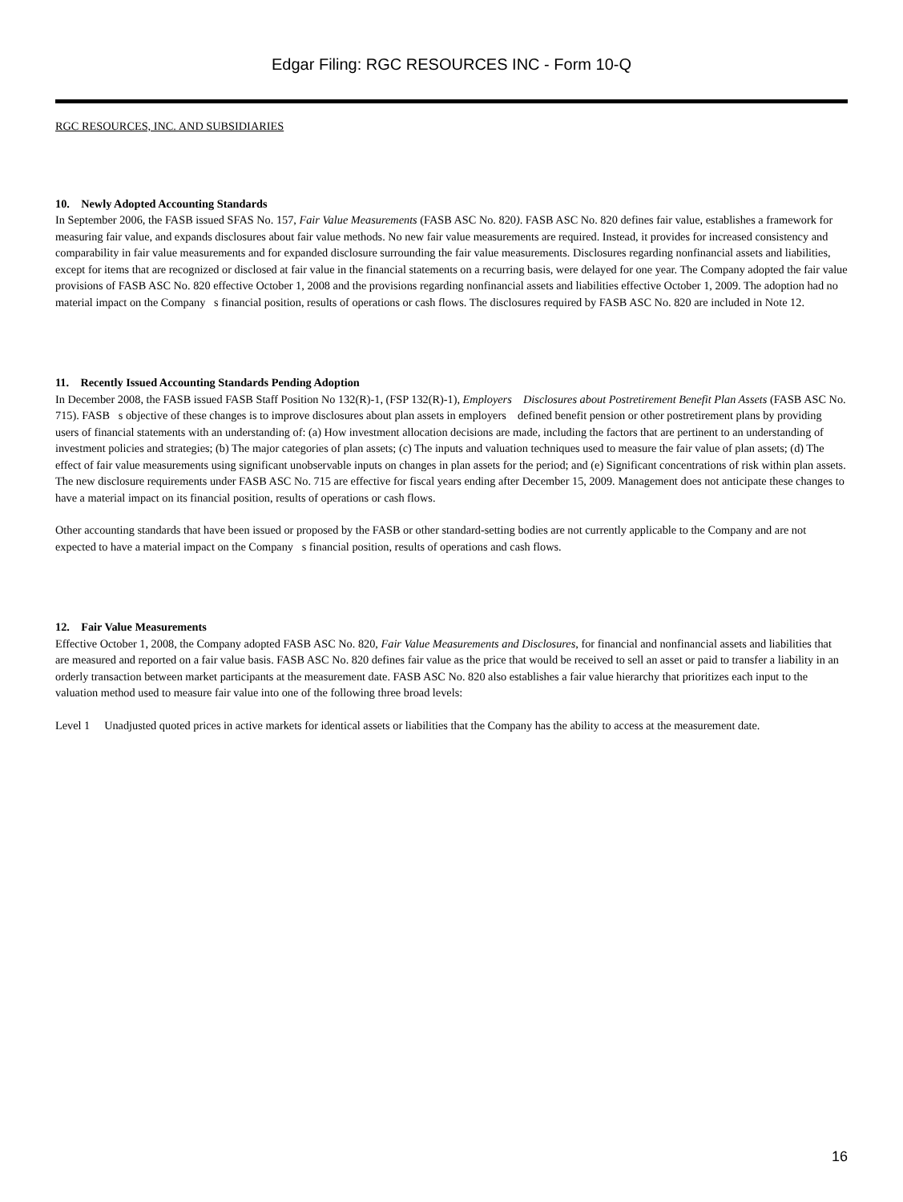Edgar Filing: RGC RESOURCES INC - Form 10-Q
RGC RESOURCES, INC. AND SUBSIDIARIES
10. Newly Adopted Accounting Standards
In September 2006, the FASB issued SFAS No. 157, Fair Value Measurements (FASB ASC No. 820). FASB ASC No. 820 defines fair value, establishes a framework for measuring fair value, and expands disclosures about fair value methods. No new fair value measurements are required. Instead, it provides for increased consistency and comparability in fair value measurements and for expanded disclosure surrounding the fair value measurements. Disclosures regarding nonfinancial assets and liabilities, except for items that are recognized or disclosed at fair value in the financial statements on a recurring basis, were delayed for one year. The Company adopted the fair value provisions of FASB ASC No. 820 effective October 1, 2008 and the provisions regarding nonfinancial assets and liabilities effective October 1, 2009. The adoption had no material impact on the Company s financial position, results of operations or cash flows. The disclosures required by FASB ASC No. 820 are included in Note 12.
11. Recently Issued Accounting Standards Pending Adoption
In December 2008, the FASB issued FASB Staff Position No 132(R)-1, (FSP 132(R)-1), Employers Disclosures about Postretirement Benefit Plan Assets (FASB ASC No. 715). FASB s objective of these changes is to improve disclosures about plan assets in employers defined benefit pension or other postretirement plans by providing users of financial statements with an understanding of: (a) How investment allocation decisions are made, including the factors that are pertinent to an understanding of investment policies and strategies; (b) The major categories of plan assets; (c) The inputs and valuation techniques used to measure the fair value of plan assets; (d) The effect of fair value measurements using significant unobservable inputs on changes in plan assets for the period; and (e) Significant concentrations of risk within plan assets. The new disclosure requirements under FASB ASC No. 715 are effective for fiscal years ending after December 15, 2009. Management does not anticipate these changes to have a material impact on its financial position, results of operations or cash flows.
Other accounting standards that have been issued or proposed by the FASB or other standard-setting bodies are not currently applicable to the Company and are not expected to have a material impact on the Company s financial position, results of operations and cash flows.
12. Fair Value Measurements
Effective October 1, 2008, the Company adopted FASB ASC No. 820, Fair Value Measurements and Disclosures, for financial and nonfinancial assets and liabilities that are measured and reported on a fair value basis. FASB ASC No. 820 defines fair value as the price that would be received to sell an asset or paid to transfer a liability in an orderly transaction between market participants at the measurement date. FASB ASC No. 820 also establishes a fair value hierarchy that prioritizes each input to the valuation method used to measure fair value into one of the following three broad levels:
Level 1 Unadjusted quoted prices in active markets for identical assets or liabilities that the Company has the ability to access at the measurement date.
16